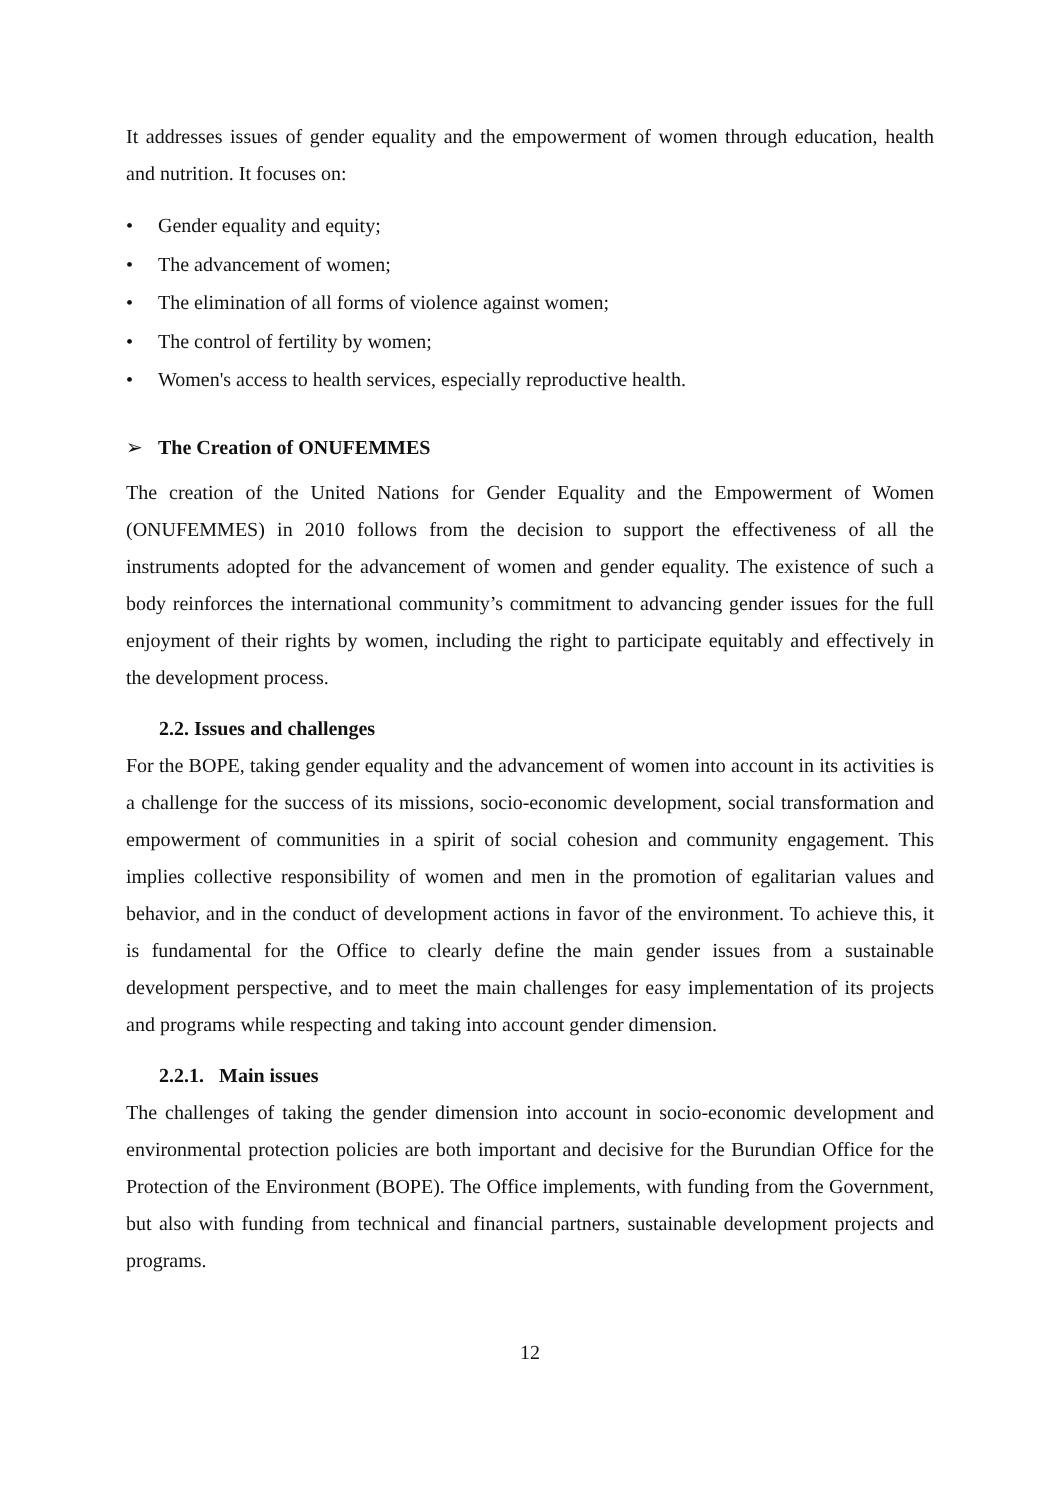It addresses issues of gender equality and the empowerment of women through education, health and nutrition. It focuses on:
• Gender equality and equity;
• The advancement of women;
• The elimination of all forms of violence against women;
• The control of fertility by women;
• Women's access to health services, especially reproductive health.
➢ The Creation of ONUFEMMES
The creation of the United Nations for Gender Equality and the Empowerment of Women (ONUFEMMES) in 2010 follows from the decision to support the effectiveness of all the instruments adopted for the advancement of women and gender equality. The existence of such a body reinforces the international community’s commitment to advancing gender issues for the full enjoyment of their rights by women, including the right to participate equitably and effectively in the development process.
2.2. Issues and challenges
For the BOPE, taking gender equality and the advancement of women into account in its activities is a challenge for the success of its missions, socio-economic development, social transformation and empowerment of communities in a spirit of social cohesion and community engagement. This implies collective responsibility of women and men in the promotion of egalitarian values and behavior, and in the conduct of development actions in favor of the environment. To achieve this, it is fundamental for the Office to clearly define the main gender issues from a sustainable development perspective, and to meet the main challenges for easy implementation of its projects and programs while respecting and taking into account gender dimension.
2.2.1. Main issues
The challenges of taking the gender dimension into account in socio-economic development and environmental protection policies are both important and decisive for the Burundian Office for the Protection of the Environment (BOPE). The Office implements, with funding from the Government, but also with funding from technical and financial partners, sustainable development projects and programs.
12